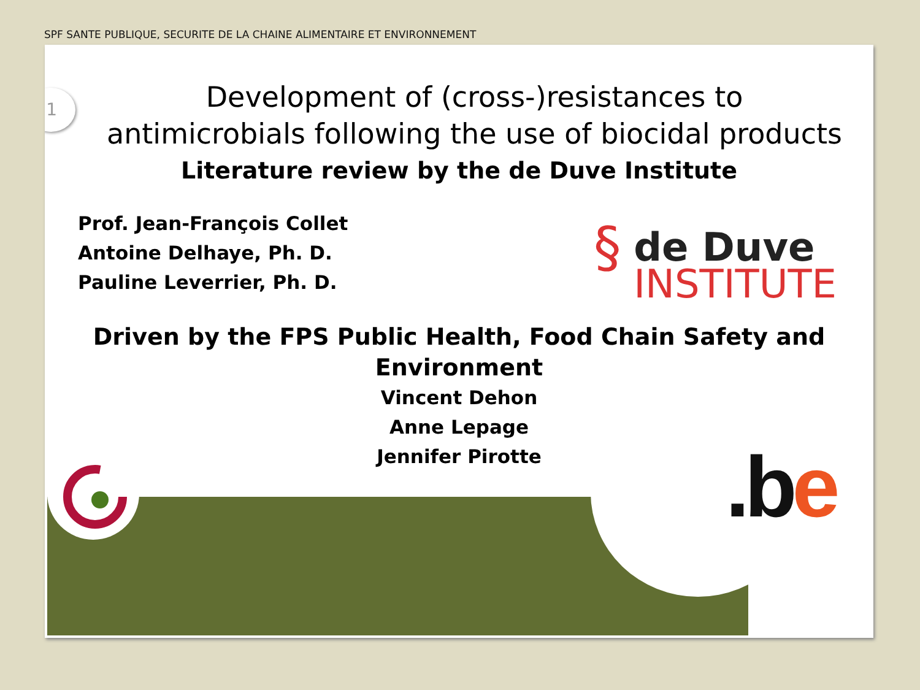SPF SANTE PUBLIQUE, SECURITE DE LA CHAINE ALIMENTAIRE ET ENVIRONNEMENT
1
Development of (cross-)resistances to antimicrobials following the use of biocidal products
Literature review by the de Duve Institute
Prof. Jean-François Collet
Antoine Delhaye, Ph. D.
Pauline Leverrier, Ph. D.
§ de Duve
INSTITUTE
Driven by the FPS Public Health, Food Chain Safety and Environment
Vincent Dehon
Anne Lepage
Jennifer Pirotte
.b e